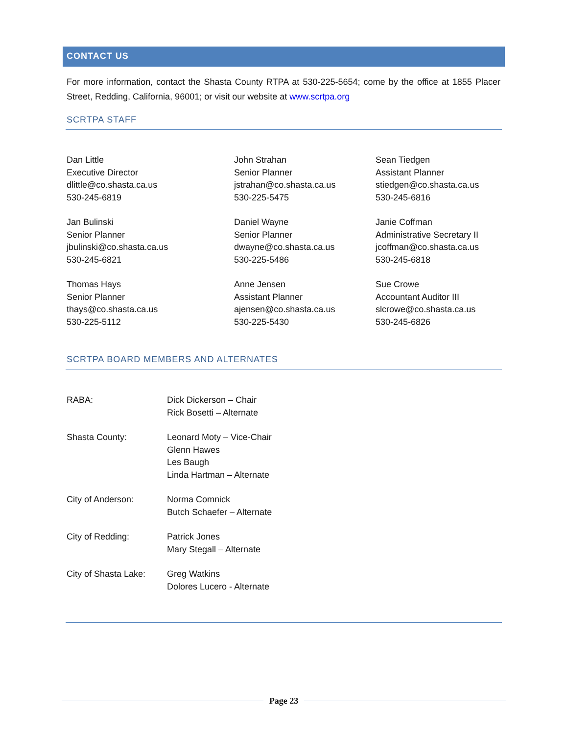CONTACT US
For more information, contact the Shasta County RTPA at 530-225-5654; come by the office at 1855 Placer Street, Redding, California, 96001; or visit our website at www.scrtpa.org
SCRTPA STAFF
Dan Little
Executive Director
dlittle@co.shasta.ca.us
530-245-6819
John Strahan
Senior Planner
jstrahan@co.shasta.ca.us
530-225-5475
Sean Tiedgen
Assistant Planner
stiedgen@co.shasta.ca.us
530-245-6816
Jan Bulinski
Senior Planner
jbulinski@co.shasta.ca.us
530-245-6821
Daniel Wayne
Senior Planner
dwayne@co.shasta.ca.us
530-225-5486
Janie Coffman
Administrative Secretary II
jcoffman@co.shasta.ca.us
530-245-6818
Thomas Hays
Senior Planner
thays@co.shasta.ca.us
530-225-5112
Anne Jensen
Assistant Planner
ajensen@co.shasta.ca.us
530-225-5430
Sue Crowe
Accountant Auditor III
slcrowe@co.shasta.ca.us
530-245-6826
SCRTPA BOARD MEMBERS AND ALTERNATES
RABA: Dick Dickerson – Chair
Rick Bosetti – Alternate
Shasta County: Leonard Moty – Vice-Chair
Glenn Hawes
Les Baugh
Linda Hartman – Alternate
City of Anderson: Norma Comnick
Butch Schaefer – Alternate
City of Redding: Patrick Jones
Mary Stegall – Alternate
City of Shasta Lake:
Greg Watkins
Dolores Lucero - Alternate
Page 23